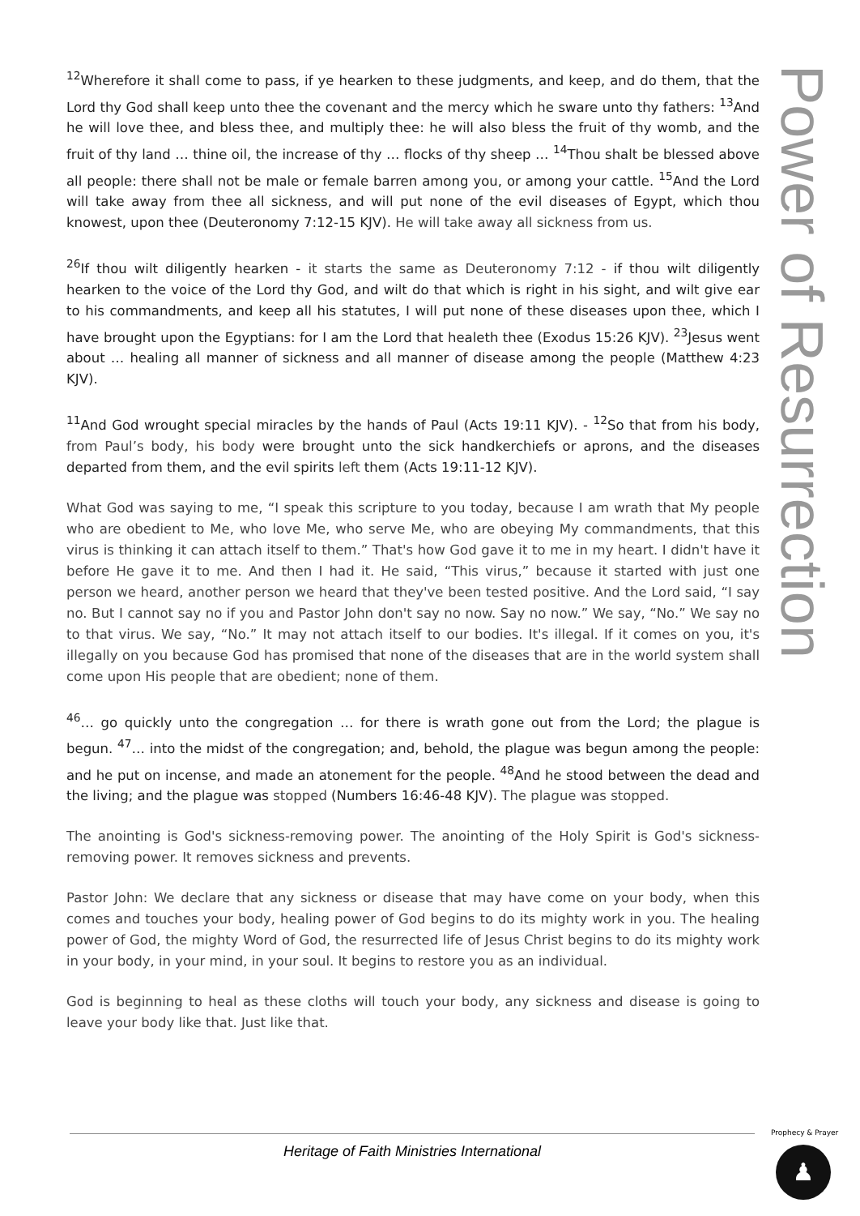<sup>12</sup> Wherefore it shall come to pass, if ye hearken to these judgments, and keep, and do them, that the Lord thy God shall keep unto thee the covenant and the mercy which he sware unto thy fathers: <sup>13</sup>And he will love thee, and bless thee, and multiply thee: he will also bless the fruit of thy womb, and the fruit of thy land … thine oil, the increase of thy … flocks of thy sheep … <sup>14</sup>Thou shalt be blessed above all people: there shall not be male or female barren among you, or among your cattle. <sup>15</sup>And the Lord will take away from thee all sickness, and will put none of the evil diseases of Egypt, which thou knowest, upon thee (Deuteronomy 7:12-15 KJV). He will take away all sickness from us.
<sup>26</sup> If thou wilt diligently hearken - it starts the same as Deuteronomy 7:12 - if thou wilt diligently hearken to the voice of the Lord thy God, and wilt do that which is right in his sight, and wilt give ear to his commandments, and keep all his statutes, I will put none of these diseases upon thee, which I have brought upon the Egyptians: for I am the Lord that healeth thee (Exodus 15:26 KJV). <sup>23</sup>Jesus went about … healing all manner of sickness and all manner of disease among the people (Matthew 4:23 KJV).
<sup>11</sup> And God wrought special miracles by the hands of Paul (Acts 19:11 KJV). - <sup>12</sup>So that from his body, from Paul’s body, his body were brought unto the sick handkerchiefs or aprons, and the diseases departed from them, and the evil spirits left them (Acts 19:11-12 KJV).
What God was saying to me, “I speak this scripture to you today, because I am wrath that My people who are obedient to Me, who love Me, who serve Me, who are obeying My commandments, that this virus is thinking it can attach itself to them.” That's how God gave it to me in my heart. I didn't have it before He gave it to me. And then I had it. He said, “This virus,” because it started with just one person we heard, another person we heard that they've been tested positive. And the Lord said, “I say no. But I cannot say no if you and Pastor John don't say no now. Say no now.” We say, “No.” We say no to that virus. We say, “No.” It may not attach itself to our bodies. It's illegal. If it comes on you, it's illegally on you because God has promised that none of the diseases that are in the world system shall come upon His people that are obedient; none of them.
<sup>46</sup>… go quickly unto the congregation … for there is wrath gone out from the Lord; the plague is begun. <sup>47</sup>… into the midst of the congregation; and, behold, the plague was begun among the people: and he put on incense, and made an atonement for the people. <sup>48</sup>And he stood between the dead and the living; and the plague was stopped (Numbers 16:46-48 KJV). The plague was stopped.
The anointing is God's sickness-removing power. The anointing of the Holy Spirit is God's sickness-removing power. It removes sickness and prevents.
Pastor John: We declare that any sickness or disease that may have come on your body, when this comes and touches your body, healing power of God begins to do its mighty work in you. The healing power of God, the mighty Word of God, the resurrected life of Jesus Christ begins to do its mighty work in your body, in your mind, in your soul. It begins to restore you as an individual.
God is beginning to heal as these cloths will touch your body, any sickness and disease is going to leave your body like that. Just like that.
Power of Resurrection
Heritage of Faith Ministries International
Prophecy & Prayer
♟